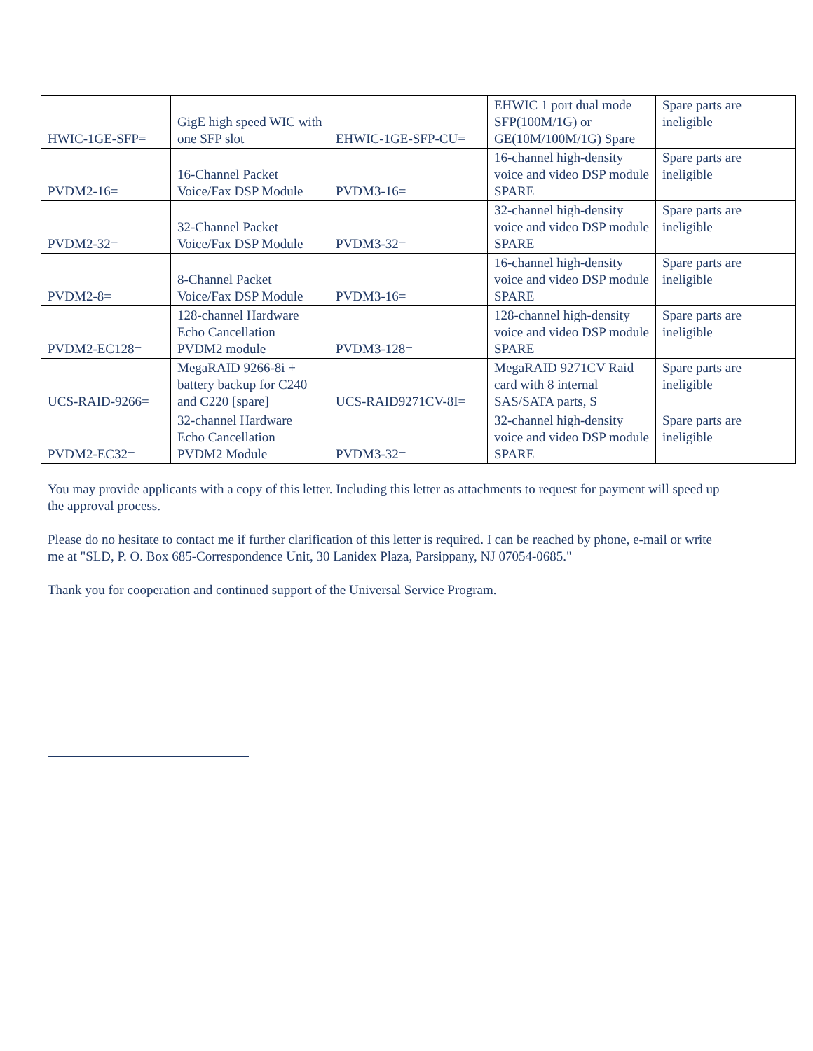| HWIC-1GE-SFP= | GigE high speed WIC with one SFP slot | EHWIC-1GE-SFP-CU= | EHWIC 1 port dual mode SFP(100M/1G) or GE(10M/100M/1G) Spare | Spare parts are ineligible |
| PVDM2-16= | 16-Channel Packet Voice/Fax DSP Module | PVDM3-16= | 16-channel high-density voice and video DSP module SPARE | Spare parts are ineligible |
| PVDM2-32= | 32-Channel Packet Voice/Fax DSP Module | PVDM3-32= | 32-channel high-density voice and video DSP module SPARE | Spare parts are ineligible |
| PVDM2-8= | 8-Channel Packet Voice/Fax DSP Module | PVDM3-16= | 16-channel high-density voice and video DSP module SPARE | Spare parts are ineligible |
| PVDM2-EC128= | 128-channel Hardware Echo Cancellation PVDM2 module | PVDM3-128= | 128-channel high-density voice and video DSP module SPARE | Spare parts are ineligible |
| UCS-RAID-9266= | MegaRAID 9266-8i + battery backup for C240 and C220 [spare] | UCS-RAID9271CV-8I= | MegaRAID 9271CV Raid card with 8 internal SAS/SATA parts, S | Spare parts are ineligible |
| PVDM2-EC32= | 32-channel Hardware Echo Cancellation PVDM2 Module | PVDM3-32= | 32-channel high-density voice and video DSP module SPARE | Spare parts are ineligible |
You may provide applicants with a copy of this letter. Including this letter as attachments to request for payment will speed up the approval process.
Please do no hesitate to contact me if further clarification of this letter is required. I can be reached by phone, e-mail or write me at "SLD, P. O. Box 685-Correspondence Unit, 30 Lanidex Plaza, Parsippany, NJ 07054-0685."
Thank you for cooperation and continued support of the Universal Service Program.